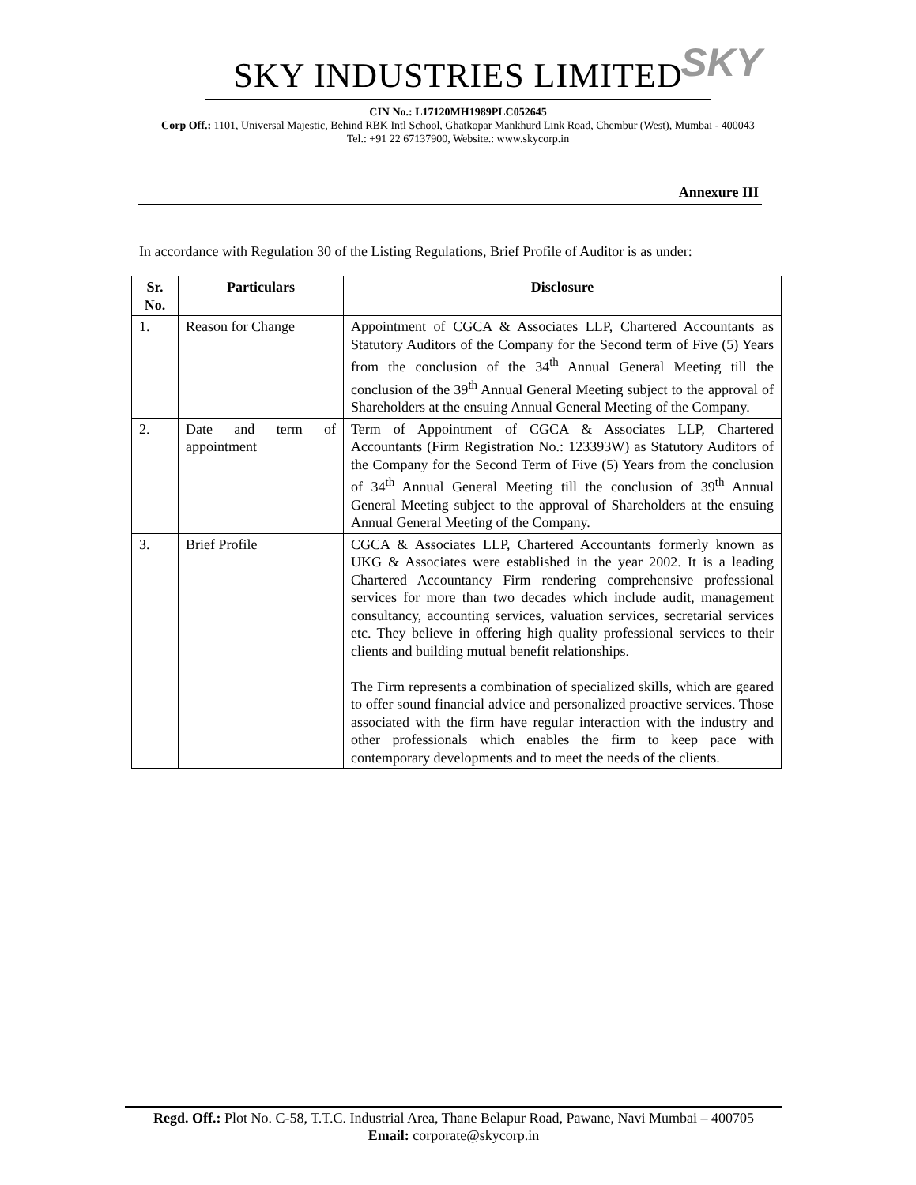SKY
SKY INDUSTRIES LIMITED
CIN No.: L17120MH1989PLC052645
Corp Off.: 1101, Universal Majestic, Behind RBK Intl School, Ghatkopar Mankhurd Link Road, Chembur (West), Mumbai - 400043
Tel.: +91 22 67137900, Website.: www.skycorp.in
Annexure III
In accordance with Regulation 30 of the Listing Regulations, Brief Profile of Auditor is as under:
| Sr. No. | Particulars | Disclosure |
| --- | --- | --- |
| 1. | Reason for Change | Appointment of CGCA & Associates LLP, Chartered Accountants as Statutory Auditors of the Company for the Second term of Five (5) Years from the conclusion of the 34<sup>th</sup> Annual General Meeting till the conclusion of the 39<sup>th</sup> Annual General Meeting subject to the approval of Shareholders at the ensuing Annual General Meeting of the Company. |
| 2. | Date and term of appointment | Term of Appointment of CGCA & Associates LLP, Chartered Accountants (Firm Registration No.: 123393W) as Statutory Auditors of the Company for the Second Term of Five (5) Years from the conclusion of 34<sup>th</sup> Annual General Meeting till the conclusion of 39<sup>th</sup> Annual General Meeting subject to the approval of Shareholders at the ensuing Annual General Meeting of the Company. |
| 3. | Brief Profile | CGCA & Associates LLP, Chartered Accountants formerly known as UKG & Associates were established in the year 2002. It is a leading Chartered Accountancy Firm rendering comprehensive professional services for more than two decades which include audit, management consultancy, accounting services, valuation services, secretarial services etc. They believe in offering high quality professional services to their clients and building mutual benefit relationships. The Firm represents a combination of specialized skills, which are geared to offer sound financial advice and personalized proactive services. Those associated with the firm have regular interaction with the industry and other professionals which enables the firm to keep pace with contemporary developments and to meet the needs of the clients. |
Regd. Off.: Plot No. C-58, T.T.C. Industrial Area, Thane Belapur Road, Pawane, Navi Mumbai – 400705
Email: corporate@skycorp.in